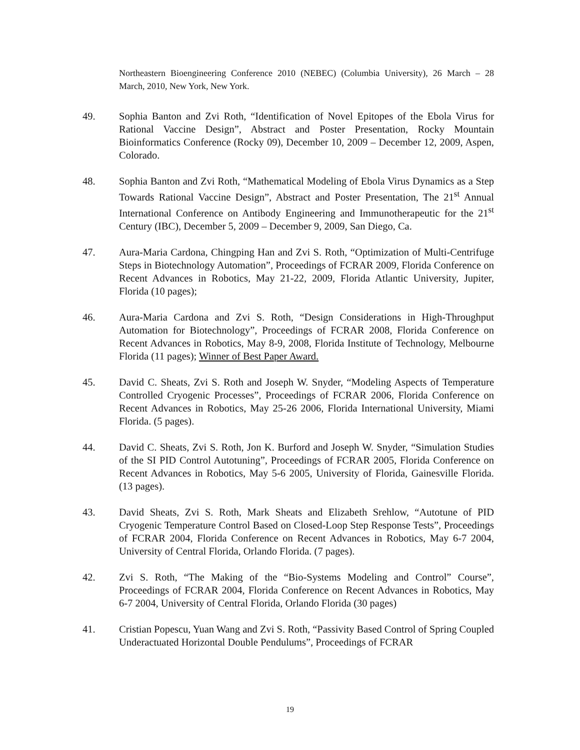Northeastern Bioengineering Conference 2010 (NEBEC) (Columbia University), 26 March – 28 March, 2010, New York, New York.
49. Sophia Banton and Zvi Roth, “Identification of Novel Epitopes of the Ebola Virus for Rational Vaccine Design”, Abstract and Poster Presentation, Rocky Mountain Bioinformatics Conference (Rocky 09), December 10, 2009 – December 12, 2009, Aspen, Colorado.
48. Sophia Banton and Zvi Roth, “Mathematical Modeling of Ebola Virus Dynamics as a Step Towards Rational Vaccine Design”, Abstract and Poster Presentation, The 21<sup>st</sup> Annual International Conference on Antibody Engineering and Immunotherapeutic for the 21<sup>st</sup> Century (IBC), December 5, 2009 – December 9, 2009, San Diego, Ca.
47. Aura-Maria Cardona, Chingping Han and Zvi S. Roth, “Optimization of Multi-Centrifuge Steps in Biotechnology Automation”, Proceedings of FCRAR 2009, Florida Conference on Recent Advances in Robotics, May 21-22, 2009, Florida Atlantic University, Jupiter, Florida (10 pages);
46. Aura-Maria Cardona and Zvi S. Roth, “Design Considerations in High-Throughput Automation for Biotechnology”, Proceedings of FCRAR 2008, Florida Conference on Recent Advances in Robotics, May 8-9, 2008, Florida Institute of Technology, Melbourne Florida (11 pages); Winner of Best Paper Award.
45. David C. Sheats, Zvi S. Roth and Joseph W. Snyder, “Modeling Aspects of Temperature Controlled Cryogenic Processes”, Proceedings of FCRAR 2006, Florida Conference on Recent Advances in Robotics, May 25-26 2006, Florida International University, Miami Florida. (5 pages).
44. David C. Sheats, Zvi S. Roth, Jon K. Burford and Joseph W. Snyder, “Simulation Studies of the SI PID Control Autotuning”, Proceedings of FCRAR 2005, Florida Conference on Recent Advances in Robotics, May 5-6 2005, University of Florida, Gainesville Florida. (13 pages).
43. David Sheats, Zvi S. Roth, Mark Sheats and Elizabeth Srehlow, “Autotune of PID Cryogenic Temperature Control Based on Closed-Loop Step Response Tests”, Proceedings of FCRAR 2004, Florida Conference on Recent Advances in Robotics, May 6-7 2004, University of Central Florida, Orlando Florida. (7 pages).
42. Zvi S. Roth, “The Making of the “Bio-Systems Modeling and Control” Course”, Proceedings of FCRAR 2004, Florida Conference on Recent Advances in Robotics, May 6-7 2004, University of Central Florida, Orlando Florida (30 pages)
41. Cristian Popescu, Yuan Wang and Zvi S. Roth, “Passivity Based Control of Spring Coupled Underactuated Horizontal Double Pendulums”, Proceedings of FCRAR
19